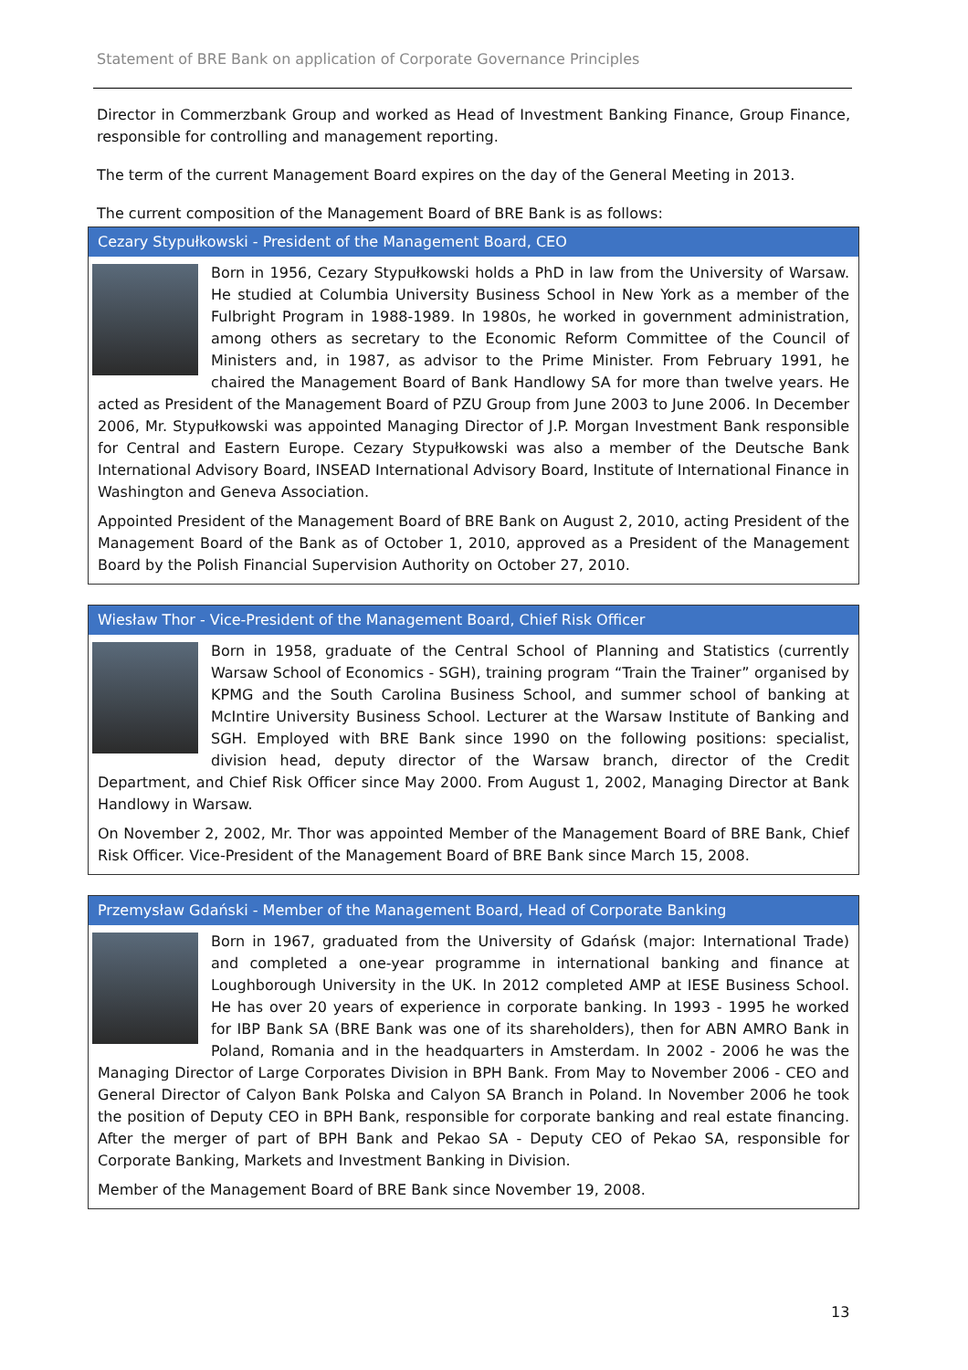Statement of BRE Bank on application of Corporate Governance Principles
Director in Commerzbank Group and worked as Head of Investment Banking Finance, Group Finance, responsible for controlling and management reporting.
The term of the current Management Board expires on the day of the General Meeting in 2013.
The current composition of the Management Board of BRE Bank is as follows:
Cezary Stypułkowski - President of the Management Board, CEO
Born in 1956, Cezary Stypułkowski holds a PhD in law from the University of Warsaw. He studied at Columbia University Business School in New York as a member of the Fulbright Program in 1988-1989. In 1980s, he worked in government administration, among others as secretary to the Economic Reform Committee of the Council of Ministers and, in 1987, as advisor to the Prime Minister. From February 1991, he chaired the Management Board of Bank Handlowy SA for more than twelve years. He acted as President of the Management Board of PZU Group from June 2003 to June 2006. In December 2006, Mr. Stypułkowski was appointed Managing Director of J.P. Morgan Investment Bank responsible for Central and Eastern Europe. Cezary Stypułkowski was also a member of the Deutsche Bank International Advisory Board, INSEAD International Advisory Board, Institute of International Finance in Washington and Geneva Association.
Appointed President of the Management Board of BRE Bank on August 2, 2010, acting President of the Management Board of the Bank as of October 1, 2010, approved as a President of the Management Board by the Polish Financial Supervision Authority on October 27, 2010.
Wiesław Thor - Vice-President of the Management Board, Chief Risk Officer
Born in 1958, graduate of the Central School of Planning and Statistics (currently Warsaw School of Economics - SGH), training program “Train the Trainer” organised by KPMG and the South Carolina Business School, and summer school of banking at McIntire University Business School. Lecturer at the Warsaw Institute of Banking and SGH. Employed with BRE Bank since 1990 on the following positions: specialist, division head, deputy director of the Warsaw branch, director of the Credit Department, and Chief Risk Officer since May 2000. From August 1, 2002, Managing Director at Bank Handlowy in Warsaw.
On November 2, 2002, Mr. Thor was appointed Member of the Management Board of BRE Bank, Chief Risk Officer. Vice-President of the Management Board of BRE Bank since March 15, 2008.
Przemysław Gdański - Member of the Management Board, Head of Corporate Banking
Born in 1967, graduated from the University of Gdańsk (major: International Trade) and completed a one-year programme in international banking and finance at Loughborough University in the UK. In 2012 completed AMP at IESE Business School. He has over 20 years of experience in corporate banking. In 1993 - 1995 he worked for IBP Bank SA (BRE Bank was one of its shareholders), then for ABN AMRO Bank in Poland, Romania and in the headquarters in Amsterdam. In 2002 - 2006 he was the Managing Director of Large Corporates Division in BPH Bank. From May to November 2006 - CEO and General Director of Calyon Bank Polska and Calyon SA Branch in Poland. In November 2006 he took the position of Deputy CEO in BPH Bank, responsible for corporate banking and real estate financing. After the merger of part of BPH Bank and Pekao SA - Deputy CEO of Pekao SA, responsible for Corporate Banking, Markets and Investment Banking in Division.
Member of the Management Board of BRE Bank since November 19, 2008.
13